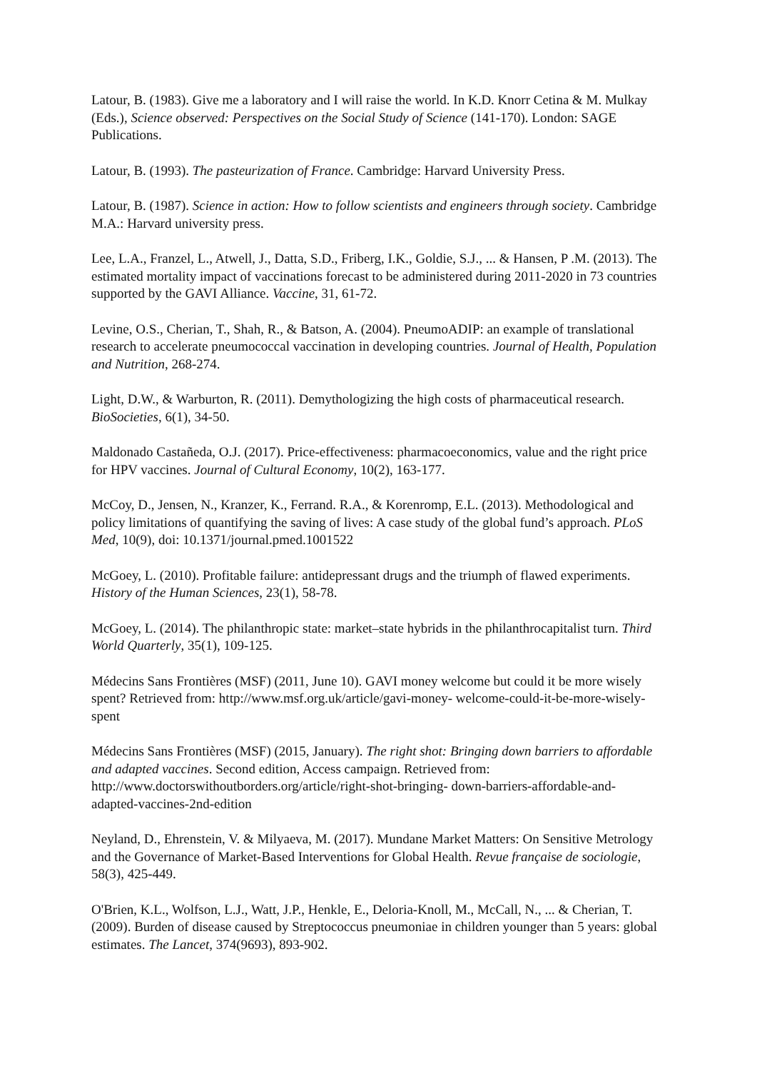Latour, B. (1983). Give me a laboratory and I will raise the world. In K.D. Knorr Cetina & M. Mulkay (Eds.), Science observed: Perspectives on the Social Study of Science (141-170). London: SAGE Publications.
Latour, B. (1993). The pasteurization of France. Cambridge: Harvard University Press.
Latour, B. (1987). Science in action: How to follow scientists and engineers through society. Cambridge M.A.: Harvard university press.
Lee, L.A., Franzel, L., Atwell, J., Datta, S.D., Friberg, I.K., Goldie, S.J., ... & Hansen, P .M. (2013). The estimated mortality impact of vaccinations forecast to be administered during 2011-2020 in 73 countries supported by the GAVI Alliance. Vaccine, 31, 61-72.
Levine, O.S., Cherian, T., Shah, R., & Batson, A. (2004). PneumoADIP: an example of translational research to accelerate pneumococcal vaccination in developing countries. Journal of Health, Population and Nutrition, 268-274.
Light, D.W., & Warburton, R. (2011). Demythologizing the high costs of pharmaceutical research. BioSocieties, 6(1), 34-50.
Maldonado Castañeda, O.J. (2017). Price-effectiveness: pharmacoeconomics, value and the right price for HPV vaccines. Journal of Cultural Economy, 10(2), 163-177.
McCoy, D., Jensen, N., Kranzer, K., Ferrand. R.A., & Korenromp, E.L. (2013). Methodological and policy limitations of quantifying the saving of lives: A case study of the global fund’s approach. PLoS Med, 10(9), doi: 10.1371/journal.pmed.1001522
McGoey, L. (2010). Profitable failure: antidepressant drugs and the triumph of flawed experiments. History of the Human Sciences, 23(1), 58-78.
McGoey, L. (2014). The philanthropic state: market–state hybrids in the philanthrocapitalist turn. Third World Quarterly, 35(1), 109-125.
Médecins Sans Frontières (MSF) (2011, June 10). GAVI money welcome but could it be more wisely spent? Retrieved from: http://www.msf.org.uk/article/gavi-money- welcome-could-it-be-more-wisely-spent
Médecins Sans Frontières (MSF) (2015, January). The right shot: Bringing down barriers to affordable and adapted vaccines. Second edition, Access campaign. Retrieved from: http://www.doctorswithoutborders.org/article/right-shot-bringing- down-barriers-affordable-and-adapted-vaccines-2nd-edition
Neyland, D., Ehrenstein, V. & Milyaeva, M. (2017). Mundane Market Matters: On Sensitive Metrology and the Governance of Market-Based Interventions for Global Health. Revue française de sociologie, 58(3), 425-449.
O'Brien, K.L., Wolfson, L.J., Watt, J.P., Henkle, E., Deloria-Knoll, M., McCall, N., ... & Cherian, T. (2009). Burden of disease caused by Streptococcus pneumoniae in children younger than 5 years: global estimates. The Lancet, 374(9693), 893-902.